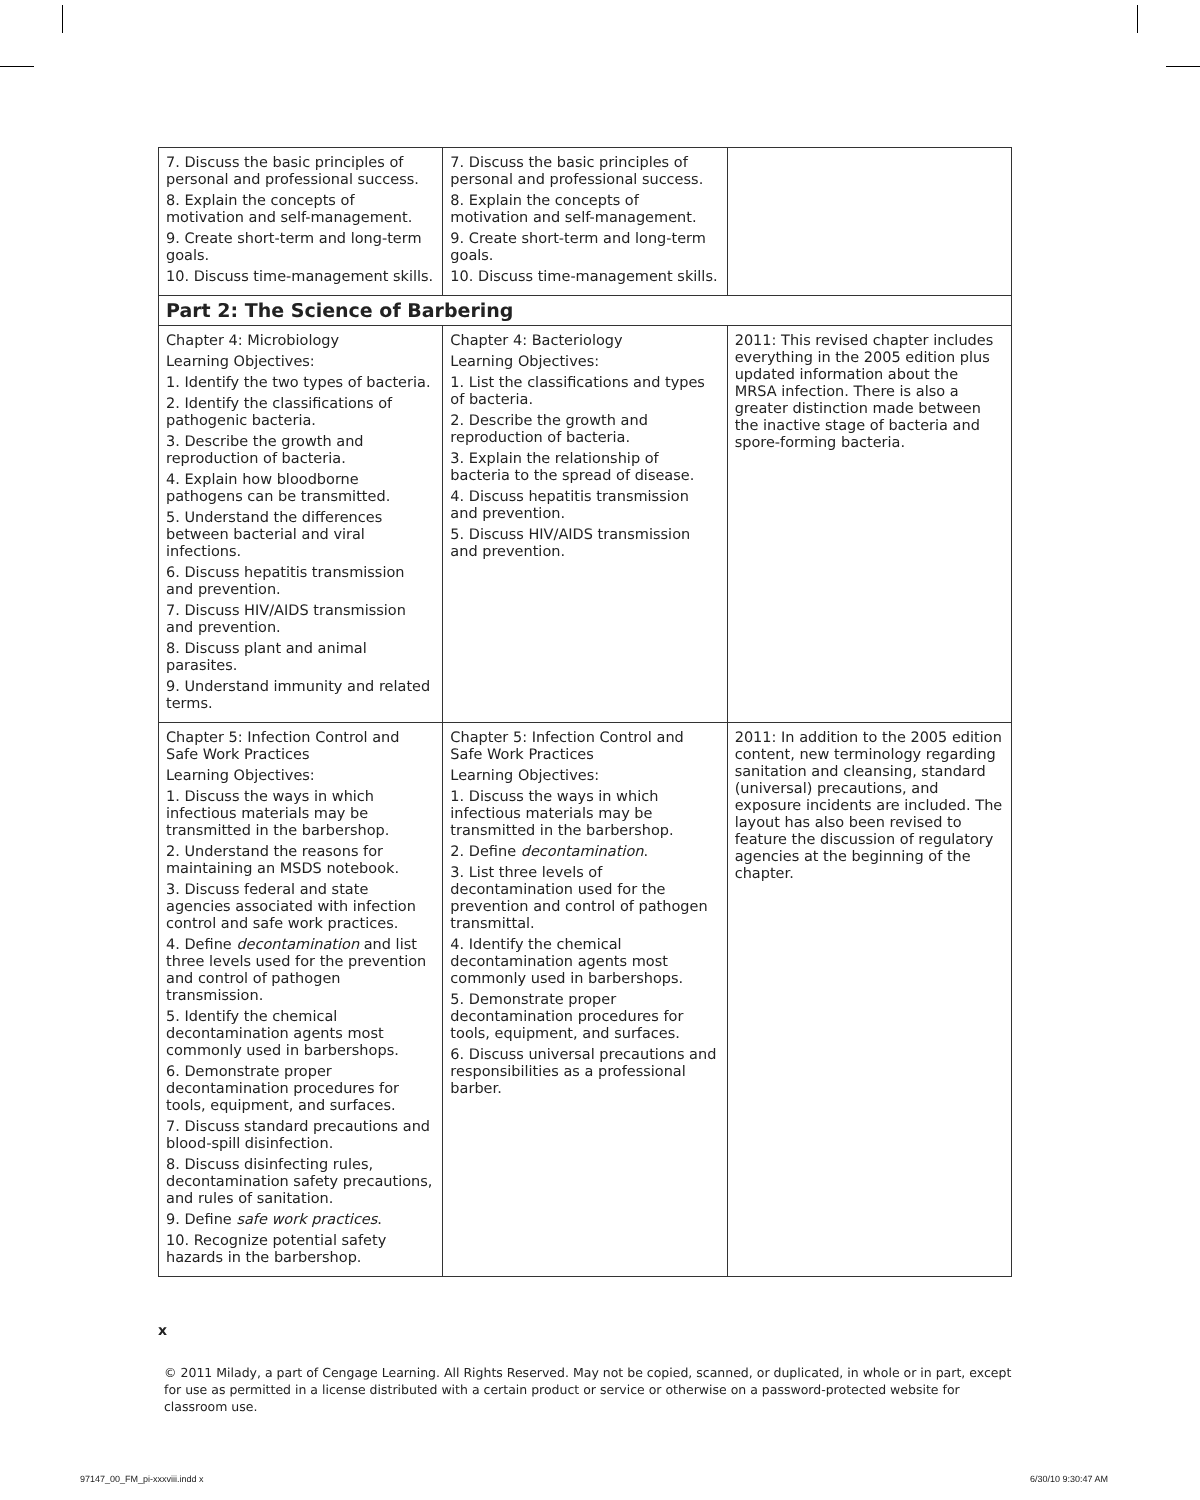| 7. Discuss the basic principles of personal and professional success. 8. Explain the concepts of motivation and self-management. 9. Create short-term and long-term goals. 10. Discuss time-management skills. | 7. Discuss the basic principles of personal and professional success. 8. Explain the concepts of motivation and self-management. 9. Create short-term and long-term goals. 10. Discuss time-management skills. | |
| Part 2: The Science of Barbering | | |
| Chapter 4: Microbiology Learning Objectives: 1. Identify the two types of bacteria. 2. Identify the classifications of pathogenic bacteria. 3. Describe the growth and reproduction of bacteria. 4. Explain how bloodborne pathogens can be transmitted. 5. Understand the differences between bacterial and viral infections. 6. Discuss hepatitis transmission and prevention. 7. Discuss HIV/AIDS transmission and prevention. 8. Discuss plant and animal parasites. 9. Understand immunity and related terms. | Chapter 4: Bacteriology Learning Objectives: 1. List the classifications and types of bacteria. 2. Describe the growth and reproduction of bacteria. 3. Explain the relationship of bacteria to the spread of disease. 4. Discuss hepatitis transmission and prevention. 5. Discuss HIV/AIDS transmission and prevention. | 2011: This revised chapter includes everything in the 2005 edition plus updated information about the MRSA infection. There is also a greater distinction made between the inactive stage of bacteria and spore-forming bacteria. |
| Chapter 5: Infection Control and Safe Work Practices Learning Objectives: 1. Discuss the ways in which infectious materials may be transmitted in the barbershop. 2. Understand the reasons for maintaining an MSDS notebook. 3. Discuss federal and state agencies associated with infection control and safe work practices. 4. Define decontamination and list three levels used for the prevention and control of pathogen transmission. 5. Identify the chemical decontamination agents most commonly used in barbershops. 6. Demonstrate proper decontamination procedures for tools, equipment, and surfaces. 7. Discuss standard precautions and blood-spill disinfection. 8. Discuss disinfecting rules, decontamination safety precautions, and rules of sanitation. 9. Define safe work practices . 10. Recognize potential safety hazards in the barbershop. | Chapter 5: Infection Control and Safe Work Practices Learning Objectives: 1. Discuss the ways in which infectious materials may be transmitted in the barbershop. 2. Define decontamination . 3. List three levels of decontamination used for the prevention and control of pathogen transmittal. 4. Identify the chemical decontamination agents most commonly used in barbershops. 5. Demonstrate proper decontamination procedures for tools, equipment, and surfaces. 6. Discuss universal precautions and responsibilities as a professional barber. | 2011: In addition to the 2005 edition content, new terminology regarding sanitation and cleansing, standard (universal) precautions, and exposure incidents are included. The layout has also been revised to feature the discussion of regulatory agencies at the beginning of the chapter. |
x
© 2011 Milady, a part of Cengage Learning. All Rights Reserved. May not be copied, scanned, or duplicated, in whole or in part, except for use as permitted in a license distributed with a certain product or service or otherwise on a password-protected website for classroom use.
97147_00_FM_pi-xxxviii.indd x 6/30/10 9:30:47 AM